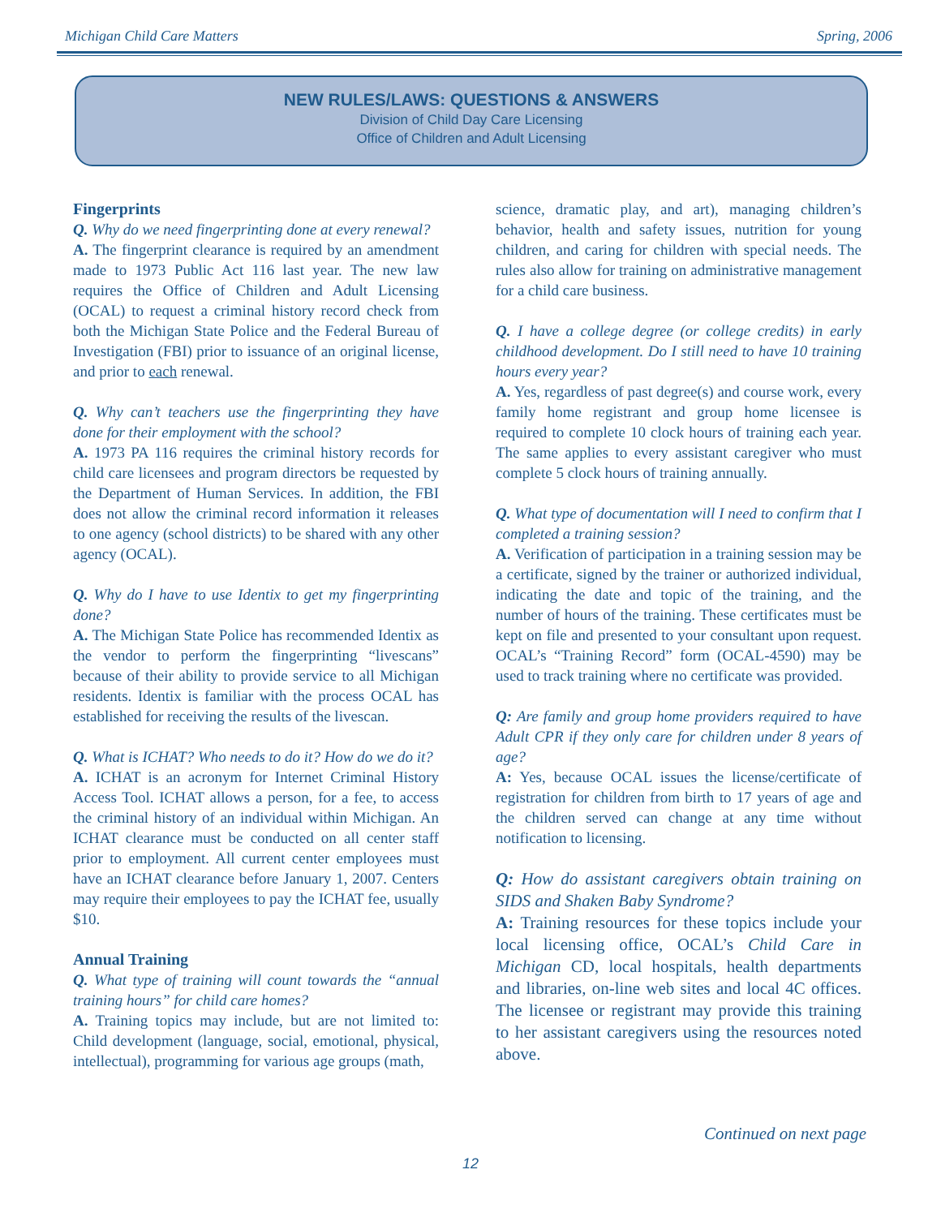Michigan Child Care Matters Spring, 2006
NEW RULES/LAWS: QUESTIONS & ANSWERS
Division of Child Day Care Licensing
Office of Children and Adult Licensing
Fingerprints
Q. Why do we need fingerprinting done at every renewal?
A. The fingerprint clearance is required by an amendment made to 1973 Public Act 116 last year. The new law requires the Office of Children and Adult Licensing (OCAL) to request a criminal history record check from both the Michigan State Police and the Federal Bureau of Investigation (FBI) prior to issuance of an original license, and prior to each renewal.
Q. Why can’t teachers use the fingerprinting they have done for their employment with the school?
A. 1973 PA 116 requires the criminal history records for child care licensees and program directors be requested by the Department of Human Services. In addition, the FBI does not allow the criminal record information it releases to one agency (school districts) to be shared with any other agency (OCAL).
Q. Why do I have to use Identix to get my fingerprinting done?
A. The Michigan State Police has recommended Identix as the vendor to perform the fingerprinting “livescans” because of their ability to provide service to all Michigan residents. Identix is familiar with the process OCAL has established for receiving the results of the livescan.
Q. What is ICHAT? Who needs to do it? How do we do it?
A. ICHAT is an acronym for Internet Criminal History Access Tool. ICHAT allows a person, for a fee, to access the criminal history of an individual within Michigan. An ICHAT clearance must be conducted on all center staff prior to employment. All current center employees must have an ICHAT clearance before January 1, 2007. Centers may require their employees to pay the ICHAT fee, usually $10.
Annual Training
Q. What type of training will count towards the “annual training hours” for child care homes?
A. Training topics may include, but are not limited to: Child development (language, social, emotional, physical, intellectual), programming for various age groups (math,
science, dramatic play, and art), managing children’s behavior, health and safety issues, nutrition for young children, and caring for children with special needs. The rules also allow for training on administrative management for a child care business.
Q. I have a college degree (or college credits) in early childhood development. Do I still need to have 10 training hours every year?
A. Yes, regardless of past degree(s) and course work, every family home registrant and group home licensee is required to complete 10 clock hours of training each year. The same applies to every assistant caregiver who must complete 5 clock hours of training annually.
Q. What type of documentation will I need to confirm that I completed a training session?
A. Verification of participation in a training session may be a certificate, signed by the trainer or authorized individual, indicating the date and topic of the training, and the number of hours of the training. These certificates must be kept on file and presented to your consultant upon request. OCAL’s “Training Record” form (OCAL-4590) may be used to track training where no certificate was provided.
Q: Are family and group home providers required to have Adult CPR if they only care for children under 8 years of age?
A: Yes, because OCAL issues the license/certificate of registration for children from birth to 17 years of age and the children served can change at any time without notification to licensing.
Q: How do assistant caregivers obtain training on SIDS and Shaken Baby Syndrome?
A: Training resources for these topics include your local licensing office, OCAL’s Child Care in Michigan CD, local hospitals, health departments and libraries, on-line web sites and local 4C offices. The licensee or registrant may provide this training to her assistant caregivers using the resources noted above.
Continued on next page
12